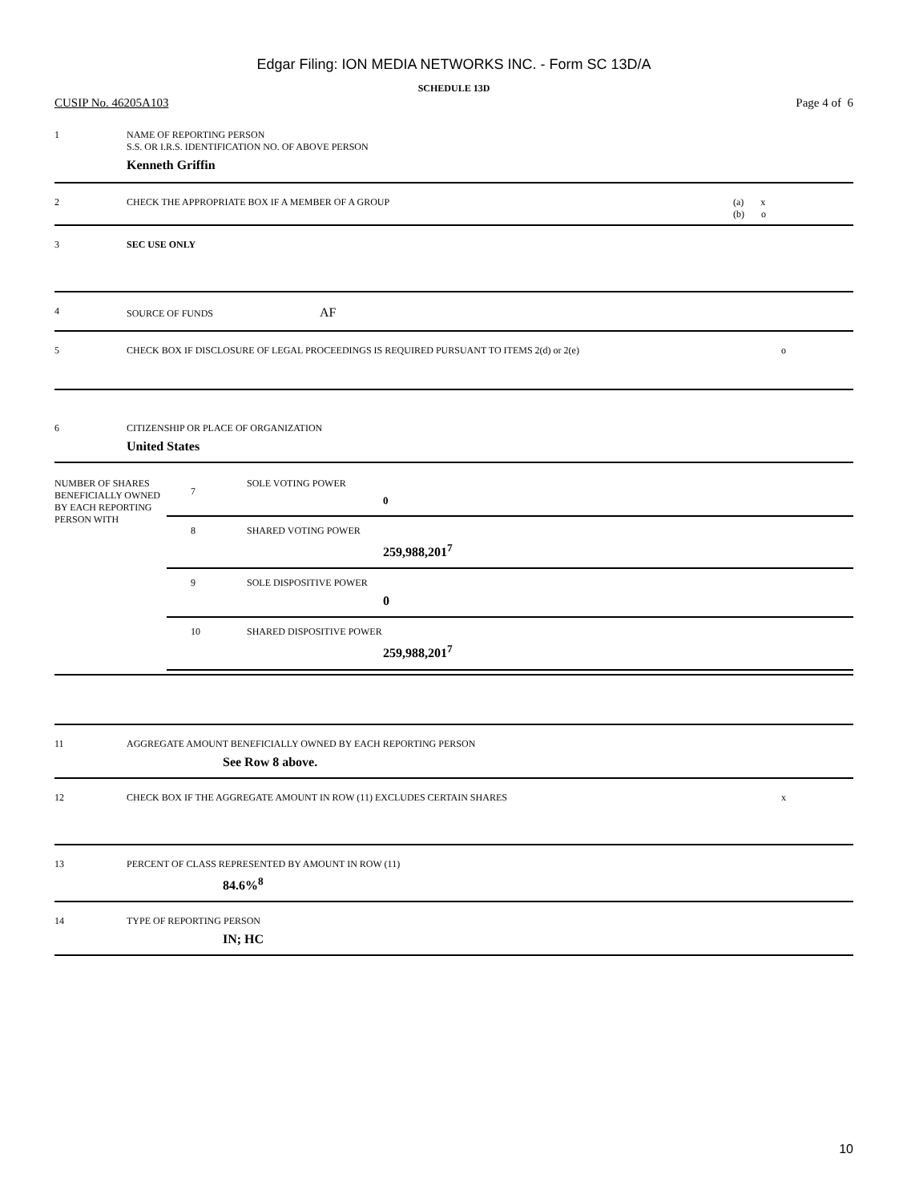Edgar Filing: ION MEDIA NETWORKS INC. - Form SC 13D/A
SCHEDULE 13D
CUSIP No. 46205A103 Page 4 of 6
| 1 | NAME OF REPORTING PERSON S.S. OR I.R.S. IDENTIFICATION NO. OF ABOVE PERSON Kenneth Griffin | |
| 2 | CHECK THE APPROPRIATE BOX IF A MEMBER OF A GROUP | (a) x (b) o |
| 3 | SEC USE ONLY | |
| 4 | SOURCE OF FUNDS AF | |
| 5 | CHECK BOX IF DISCLOSURE OF LEGAL PROCEEDINGS IS REQUIRED PURSUANT TO ITEMS 2(d) or 2(e) | o |
| 6 | CITIZENSHIP OR PLACE OF ORGANIZATION United States | |
| / NUMBER OF SHARES BENEFICIALLY OWNED BY EACH REPORTING PERSON WITH / / 7 / SOLE VOTING POWER 0 / / 8 / SHARED VOTING POWER 259,988,201<sup>7</sup> / / 9 / SOLE DISPOSITIVE POWER 0 / / 10 / SHARED DISPOSITIVE POWER 259,988,201<sup>7</sup> / / | | |
| 11 | AGGREGATE AMOUNT BENEFICIALLY OWNED BY EACH REPORTING PERSON See Row 8 above. | |
| 12 | CHECK BOX IF THE AGGREGATE AMOUNT IN ROW (11) EXCLUDES CERTAIN SHARES | x |
| 13 | PERCENT OF CLASS REPRESENTED BY AMOUNT IN ROW (11) 84.6%<sup>8</sup> | |
| 14 | TYPE OF REPORTING PERSON IN; HC | |
10